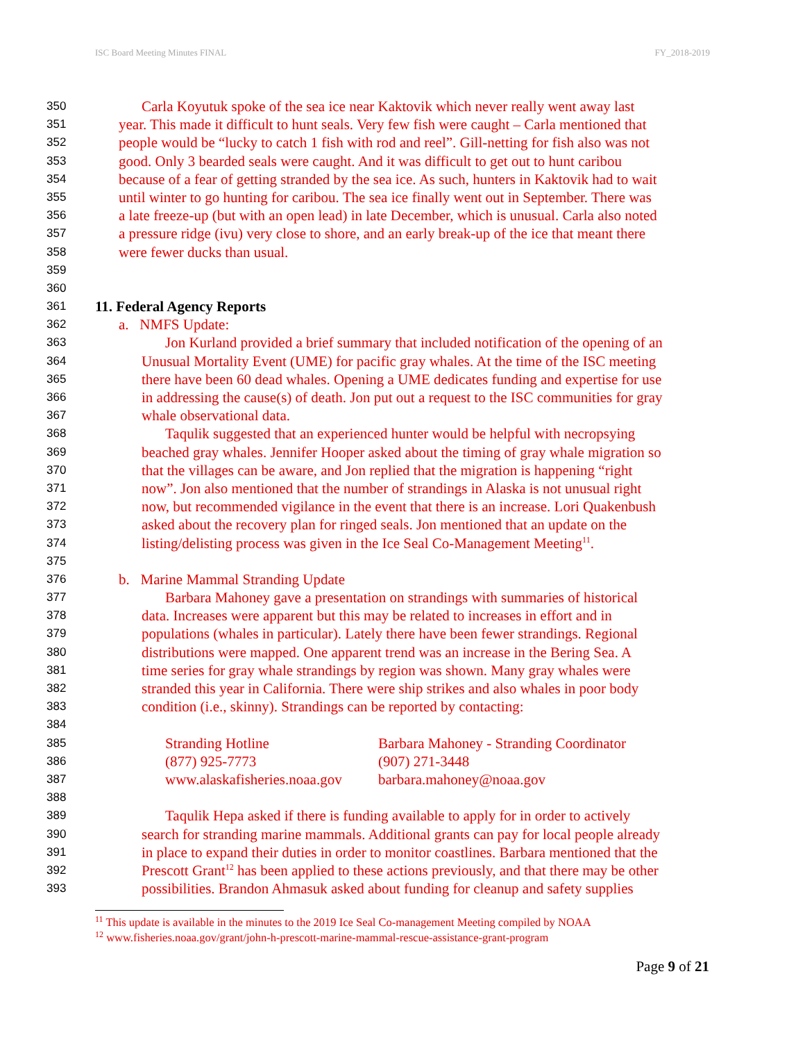ISC Board Meeting Minutes FINAL FY_2018-2019
350 Carla Koyutuk spoke of the sea ice near Kaktovik which never really went away last
351 year. This made it difficult to hunt seals. Very few fish were caught – Carla mentioned that
352 people would be “lucky to catch 1 fish with rod and reel”. Gill-netting for fish also was not
353 good. Only 3 bearded seals were caught. And it was difficult to get out to hunt caribou
354 because of a fear of getting stranded by the sea ice. As such, hunters in Kaktovik had to wait
355 until winter to go hunting for caribou. The sea ice finally went out in September. There was
356 a late freeze-up (but with an open lead) in late December, which is unusual. Carla also noted
357 a pressure ridge (ivu) very close to shore, and an early break-up of the ice that meant there
358 were fewer ducks than usual.
359
360
361 11. Federal Agency Reports
362 a. NMFS Update:
363 Jon Kurland provided a brief summary that included notification of the opening of an
364 Unusual Mortality Event (UME) for pacific gray whales. At the time of the ISC meeting
365 there have been 60 dead whales. Opening a UME dedicates funding and expertise for use
366 in addressing the cause(s) of death. Jon put out a request to the ISC communities for gray
367 whale observational data.
368 Taqulik suggested that an experienced hunter would be helpful with necropsying
369 beached gray whales. Jennifer Hooper asked about the timing of gray whale migration so
370 that the villages can be aware, and Jon replied that the migration is happening “right
371 now”. Jon also mentioned that the number of strandings in Alaska is not unusual right
372 now, but recommended vigilance in the event that there is an increase. Lori Quakenbush
373 asked about the recovery plan for ringed seals. Jon mentioned that an update on the
374 listing/delisting process was given in the Ice Seal Co-Management Meeting<sup>11</sup>.
375
376 b. Marine Mammal Stranding Update
377 Barbara Mahoney gave a presentation on strandings with summaries of historical
378 data. Increases were apparent but this may be related to increases in effort and in
379 populations (whales in particular). Lately there have been fewer strandings. Regional
380 distributions were mapped. One apparent trend was an increase in the Bering Sea. A
381 time series for gray whale strandings by region was shown. Many gray whales were
382 stranded this year in California. There were ship strikes and also whales in poor body
383 condition (i.e., skinny). Strandings can be reported by contacting:
384
385 Stranding Hotline Barbara Mahoney - Stranding Coordinator
386 (877) 925-7773 (907) 271-3448
387 www.alaskafisheries.noaa.gov barbara.mahoney@noaa.gov
388
389 Taqulik Hepa asked if there is funding available to apply for in order to actively
390 search for stranding marine mammals. Additional grants can pay for local people already
391 in place to expand their duties in order to monitor coastlines. Barbara mentioned that the
392 Prescott Grant<sup>12</sup> has been applied to these actions previously, and that there may be other
393 possibilities. Brandon Ahmasuk asked about funding for cleanup and safety supplies
<sup>11</sup> This update is available in the minutes to the 2019 Ice Seal Co-management Meeting compiled by NOAA
<sup>12</sup> www.fisheries.noaa.gov/grant/john-h-prescott-marine-mammal-rescue-assistance-grant-program
Page 9 of 21